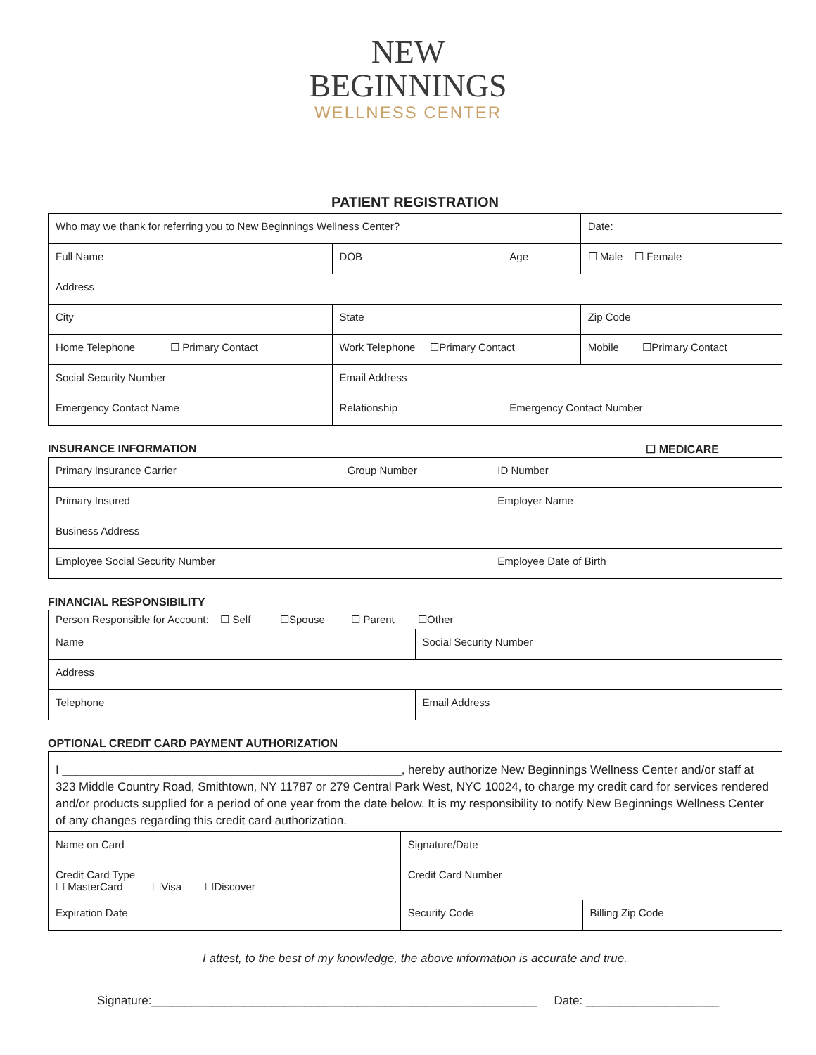NEW
BEGINNINGS
WELLNESS CENTER
PATIENT REGISTRATION
| Who may we thank for referring you to New Beginnings Wellness Center? | | | | | Date: |
| Full Name | | DOB | Age | ☐ Male ☐ Female | |
| Address | | | | | |
| City | | State | | Zip Code | |
| Home Telephone ☐ Primary Contact | | Work Telephone ☐Primary Contact | | Mobile ☐Primary Contact | |
| Social Security Number | | Email Address | | | |
| Emergency Contact Name | Relationship | | Emergency Contact Number | | |
INSURANCE INFORMATION ☐ MEDICARE
| Primary Insurance Carrier | Group Number | ID Number |
| Primary Insured | | Employer Name |
| Business Address | | |
| Employee Social Security Number | | Employee Date of Birth |
FINANCIAL RESPONSIBILITY
| Person Responsible for Account: ☐ Self ☐Spouse ☐ Parent ☐Other | |
| Name | Social Security Number |
| Address | |
| Telephone | Email Address |
OPTIONAL CREDIT CARD PAYMENT AUTHORIZATION
I ___________________________________________________, hereby authorize New Beginnings Wellness Center and/or staff at 323 Middle Country Road, Smithtown, NY 11787 or 279 Central Park West, NYC 10024, to charge my credit card for services rendered and/or products supplied for a period of one year from the date below. It is my responsibility to notify New Beginnings Wellness Center of any changes regarding this credit card authorization.
| Name on Card | | Signature/Date | |
| Credit Card Type ☐ MasterCard ☐Visa ☐Discover | | Credit Card Number | |
| Expiration Date | Security Code | | Billing Zip Code |
I attest, to the best of my knowledge, the above information is accurate and true.
Signature:__________________________________________________________ Date: ____________________